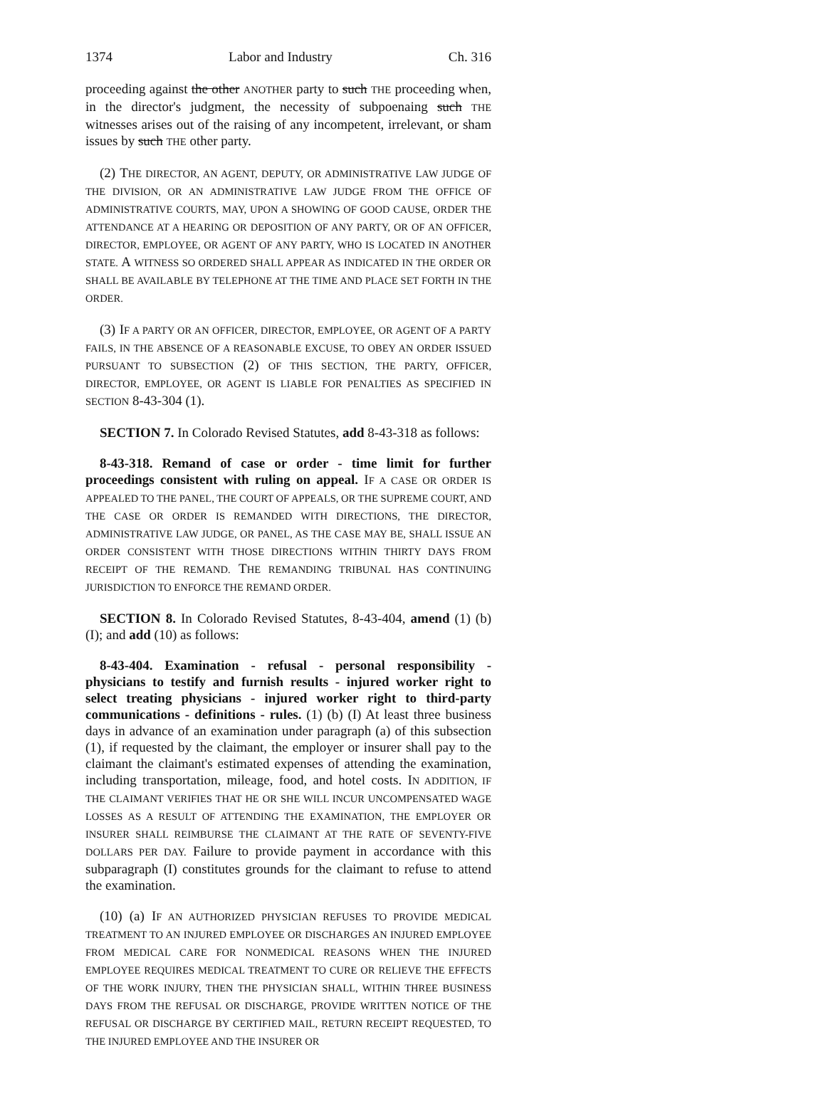1374 Labor and Industry Ch. 316
proceeding against the other ANOTHER party to such THE proceeding when, in the director's judgment, the necessity of subpoenaing such THE witnesses arises out of the raising of any incompetent, irrelevant, or sham issues by such THE other party.
(2) THE DIRECTOR, AN AGENT, DEPUTY, OR ADMINISTRATIVE LAW JUDGE OF THE DIVISION, OR AN ADMINISTRATIVE LAW JUDGE FROM THE OFFICE OF ADMINISTRATIVE COURTS, MAY, UPON A SHOWING OF GOOD CAUSE, ORDER THE ATTENDANCE AT A HEARING OR DEPOSITION OF ANY PARTY, OR OF AN OFFICER, DIRECTOR, EMPLOYEE, OR AGENT OF ANY PARTY, WHO IS LOCATED IN ANOTHER STATE. A WITNESS SO ORDERED SHALL APPEAR AS INDICATED IN THE ORDER OR SHALL BE AVAILABLE BY TELEPHONE AT THE TIME AND PLACE SET FORTH IN THE ORDER.
(3) IF A PARTY OR AN OFFICER, DIRECTOR, EMPLOYEE, OR AGENT OF A PARTY FAILS, IN THE ABSENCE OF A REASONABLE EXCUSE, TO OBEY AN ORDER ISSUED PURSUANT TO SUBSECTION (2) OF THIS SECTION, THE PARTY, OFFICER, DIRECTOR, EMPLOYEE, OR AGENT IS LIABLE FOR PENALTIES AS SPECIFIED IN SECTION 8-43-304 (1).
SECTION 7. In Colorado Revised Statutes, add 8-43-318 as follows:
8-43-318. Remand of case or order - time limit for further proceedings consistent with ruling on appeal. IF A CASE OR ORDER IS APPEALED TO THE PANEL, THE COURT OF APPEALS, OR THE SUPREME COURT, AND THE CASE OR ORDER IS REMANDED WITH DIRECTIONS, THE DIRECTOR, ADMINISTRATIVE LAW JUDGE, OR PANEL, AS THE CASE MAY BE, SHALL ISSUE AN ORDER CONSISTENT WITH THOSE DIRECTIONS WITHIN THIRTY DAYS FROM RECEIPT OF THE REMAND. THE REMANDING TRIBUNAL HAS CONTINUING JURISDICTION TO ENFORCE THE REMAND ORDER.
SECTION 8. In Colorado Revised Statutes, 8-43-404, amend (1) (b) (I); and add (10) as follows:
8-43-404. Examination - refusal - personal responsibility - physicians to testify and furnish results - injured worker right to select treating physicians - injured worker right to third-party communications - definitions - rules. (1) (b) (I) At least three business days in advance of an examination under paragraph (a) of this subsection (1), if requested by the claimant, the employer or insurer shall pay to the claimant the claimant's estimated expenses of attending the examination, including transportation, mileage, food, and hotel costs. IN ADDITION, IF THE CLAIMANT VERIFIES THAT HE OR SHE WILL INCUR UNCOMPENSATED WAGE LOSSES AS A RESULT OF ATTENDING THE EXAMINATION, THE EMPLOYER OR INSURER SHALL REIMBURSE THE CLAIMANT AT THE RATE OF SEVENTY-FIVE DOLLARS PER DAY. Failure to provide payment in accordance with this subparagraph (I) constitutes grounds for the claimant to refuse to attend the examination.
(10) (a) IF AN AUTHORIZED PHYSICIAN REFUSES TO PROVIDE MEDICAL TREATMENT TO AN INJURED EMPLOYEE OR DISCHARGES AN INJURED EMPLOYEE FROM MEDICAL CARE FOR NONMEDICAL REASONS WHEN THE INJURED EMPLOYEE REQUIRES MEDICAL TREATMENT TO CURE OR RELIEVE THE EFFECTS OF THE WORK INJURY, THEN THE PHYSICIAN SHALL, WITHIN THREE BUSINESS DAYS FROM THE REFUSAL OR DISCHARGE, PROVIDE WRITTEN NOTICE OF THE REFUSAL OR DISCHARGE BY CERTIFIED MAIL, RETURN RECEIPT REQUESTED, TO THE INJURED EMPLOYEE AND THE INSURER OR